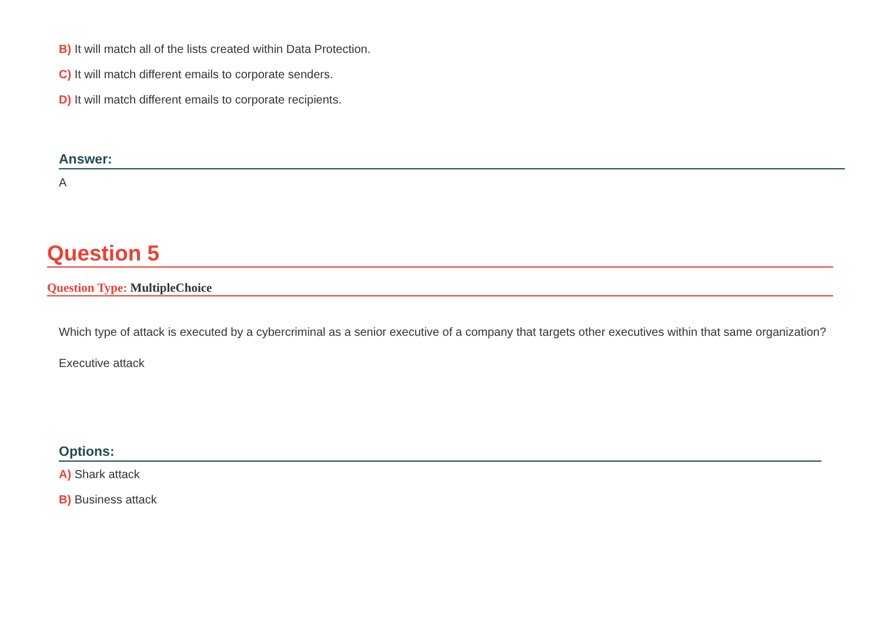B) It will match all of the lists created within Data Protection.
C) It will match different emails to corporate senders.
D) It will match different emails to corporate recipients.
Answer:
A
Question 5
Question Type: MultipleChoice
Which type of attack is executed by a cybercriminal as a senior executive of a company that targets other executives within that same organization?
Executive attack
Options:
A) Shark attack
B) Business attack